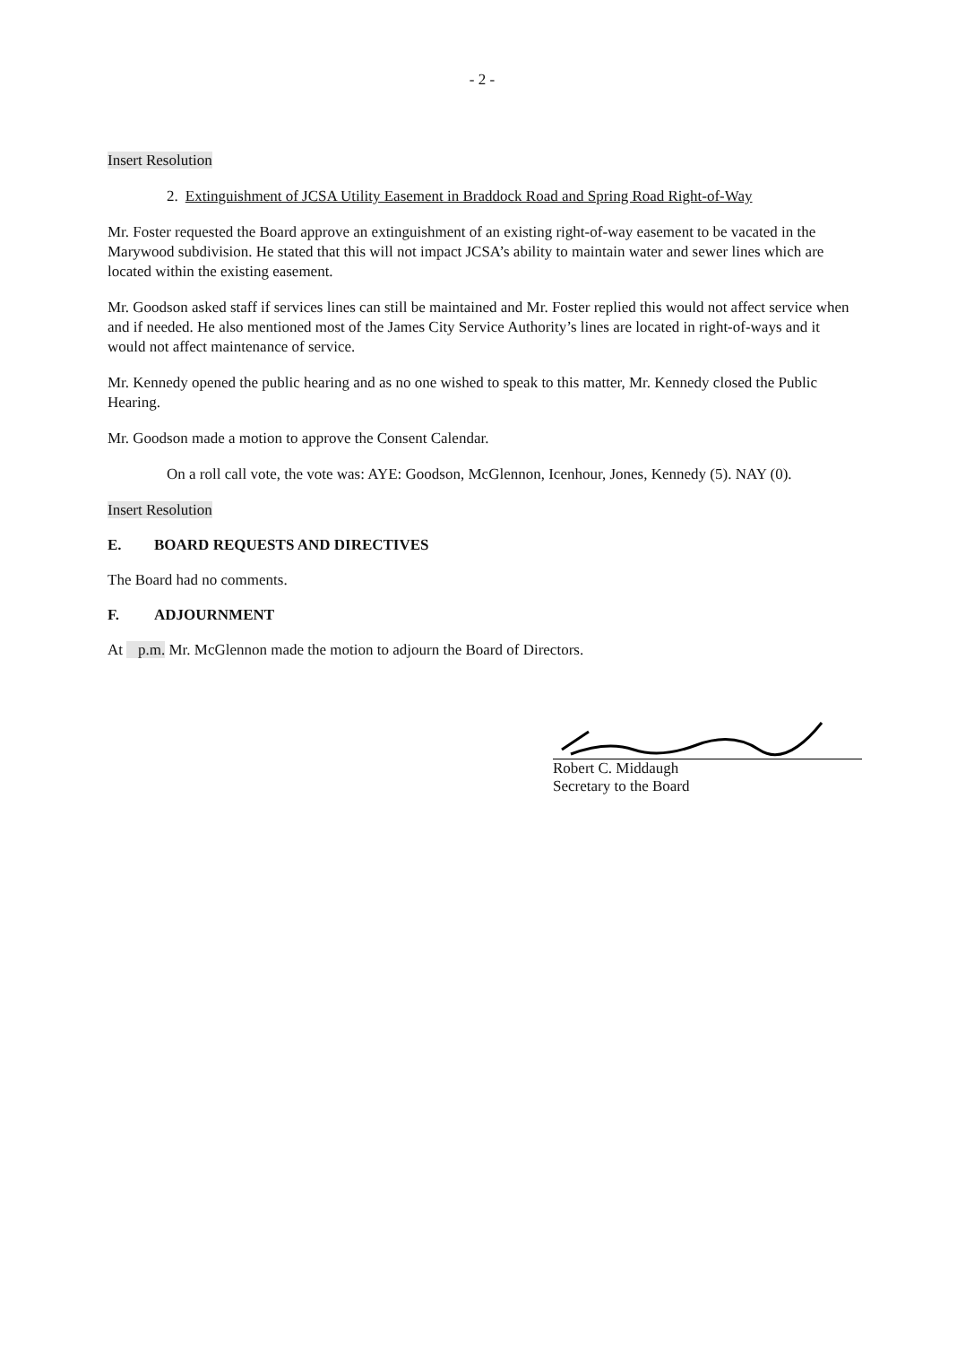- 2 -
Insert Resolution
2. Extinguishment of JCSA Utility Easement in Braddock Road and Spring Road Right-of-Way
Mr. Foster requested the Board approve an extinguishment of an existing right-of-way easement to be vacated in the Marywood subdivision. He stated that this will not impact JCSA’s ability to maintain water and sewer lines which are located within the existing easement.
Mr. Goodson asked staff if services lines can still be maintained and Mr. Foster replied this would not affect service when and if needed. He also mentioned most of the James City Service Authority’s lines are located in right-of-ways and it would not affect maintenance of service.
Mr. Kennedy opened the public hearing and as no one wished to speak to this matter, Mr. Kennedy closed the Public Hearing.
Mr. Goodson made a motion to approve the Consent Calendar.
On a roll call vote, the vote was: AYE: Goodson, McGlennon, Icenhour, Jones, Kennedy (5). NAY (0).
Insert Resolution
E. BOARD REQUESTS AND DIRECTIVES
The Board had no comments.
F. ADJOURNMENT
At p.m. Mr. McGlennon made the motion to adjourn the Board of Directors.
Robert C. Middaugh
Secretary to the Board